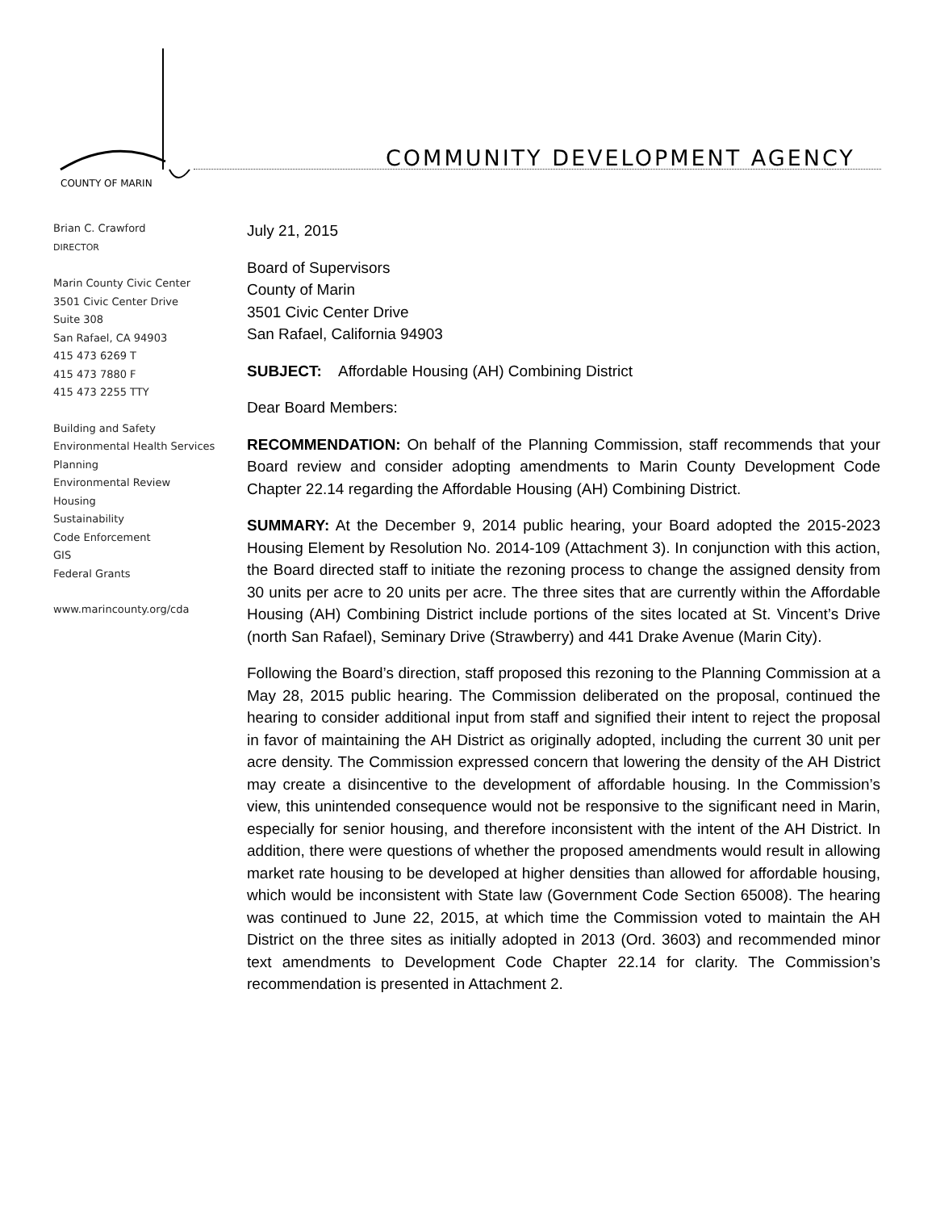COUNTY OF MARIN
COMMUNITY DEVELOPMENT AGENCY
Brian C. Crawford
DIRECTOR
Marin County Civic Center
3501 Civic Center Drive
Suite 308
San Rafael, CA 94903
415 473 6269 T
415 473 7880 F
415 473 2255 TTY
Building and Safety
Environmental Health Services
Planning
Environmental Review
Housing
Sustainability
Code Enforcement
GIS
Federal Grants
www.marincounty.org/cda
July 21, 2015
Board of Supervisors
County of Marin
3501 Civic Center Drive
San Rafael, California 94903
SUBJECT: Affordable Housing (AH) Combining District
Dear Board Members:
RECOMMENDATION: On behalf of the Planning Commission, staff recommends that your Board review and consider adopting amendments to Marin County Development Code Chapter 22.14 regarding the Affordable Housing (AH) Combining District.
SUMMARY: At the December 9, 2014 public hearing, your Board adopted the 2015-2023 Housing Element by Resolution No. 2014-109 (Attachment 3). In conjunction with this action, the Board directed staff to initiate the rezoning process to change the assigned density from 30 units per acre to 20 units per acre. The three sites that are currently within the Affordable Housing (AH) Combining District include portions of the sites located at St. Vincent’s Drive (north San Rafael), Seminary Drive (Strawberry) and 441 Drake Avenue (Marin City).
Following the Board’s direction, staff proposed this rezoning to the Planning Commission at a May 28, 2015 public hearing. The Commission deliberated on the proposal, continued the hearing to consider additional input from staff and signified their intent to reject the proposal in favor of maintaining the AH District as originally adopted, including the current 30 unit per acre density. The Commission expressed concern that lowering the density of the AH District may create a disincentive to the development of affordable housing. In the Commission’s view, this unintended consequence would not be responsive to the significant need in Marin, especially for senior housing, and therefore inconsistent with the intent of the AH District. In addition, there were questions of whether the proposed amendments would result in allowing market rate housing to be developed at higher densities than allowed for affordable housing, which would be inconsistent with State law (Government Code Section 65008). The hearing was continued to June 22, 2015, at which time the Commission voted to maintain the AH District on the three sites as initially adopted in 2013 (Ord. 3603) and recommended minor text amendments to Development Code Chapter 22.14 for clarity. The Commission’s recommendation is presented in Attachment 2.